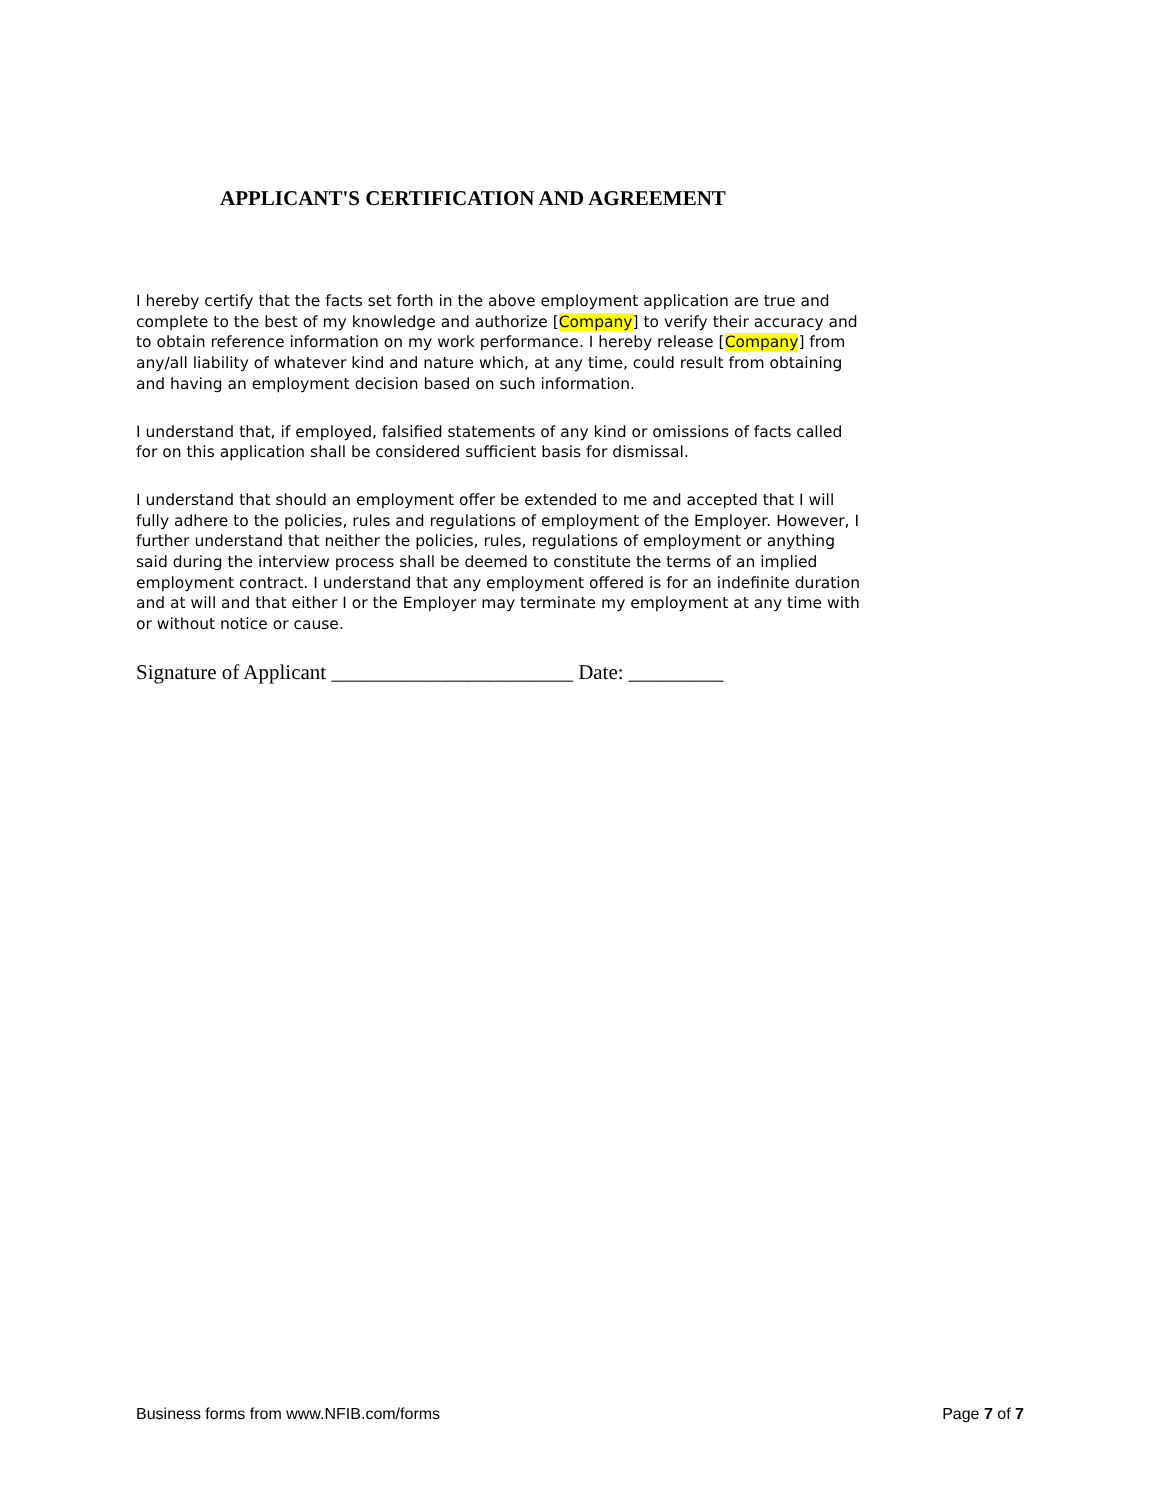APPLICANT'S CERTIFICATION AND AGREEMENT
I hereby certify that the facts set forth in the above employment application are true and complete to the best of my knowledge and authorize [Company] to verify their accuracy and to obtain reference information on my work performance. I hereby release [Company] from any/all liability of whatever kind and nature which, at any time, could result from obtaining and having an employment decision based on such information.
I understand that, if employed, falsified statements of any kind or omissions of facts called for on this application shall be considered sufficient basis for dismissal.
I understand that should an employment offer be extended to me and accepted that I will fully adhere to the policies, rules and regulations of employment of the Employer. However, I further understand that neither the policies, rules, regulations of employment or anything said during the interview process shall be deemed to constitute the terms of an implied employment contract. I understand that any employment offered is for an indefinite duration and at will and that either I or the Employer may terminate my employment at any time with or without notice or cause.
Signature of Applicant _______________________ Date: _________
Business forms from www.NFIB.com/forms Page 7 of 7